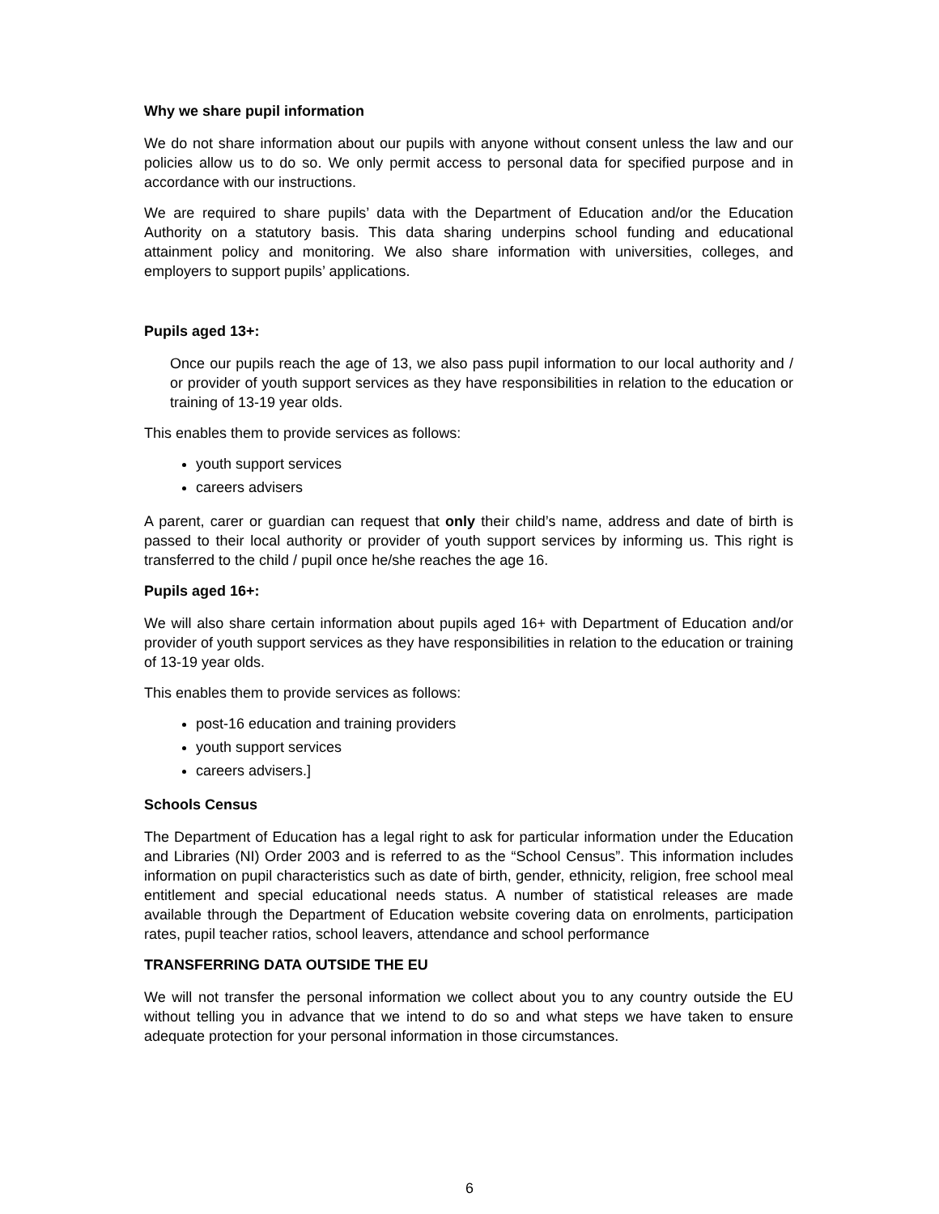Why we share pupil information
We do not share information about our pupils with anyone without consent unless the law and our policies allow us to do so. We only permit access to personal data for specified purpose and in accordance with our instructions.
We are required to share pupils’ data with the Department of Education and/or the Education Authority on a statutory basis. This data sharing underpins school funding and educational attainment policy and monitoring. We also share information with universities, colleges, and employers to support pupils’ applications.
Pupils aged 13+:
Once our pupils reach the age of 13, we also pass pupil information to our local authority and / or provider of youth support services as they have responsibilities in relation to the education or training of 13-19 year olds.
This enables them to provide services as follows:
youth support services
careers advisers
A parent, carer or guardian can request that only their child’s name, address and date of birth is passed to their local authority or provider of youth support services by informing us. This right is transferred to the child / pupil once he/she reaches the age 16.
Pupils aged 16+:
We will also share certain information about pupils aged 16+ with Department of Education and/or provider of youth support services as they have responsibilities in relation to the education or training of 13-19 year olds.
This enables them to provide services as follows:
post-16 education and training providers
youth support services
careers advisers.]
Schools Census
The Department of Education has a legal right to ask for particular information under the Education and Libraries (NI) Order 2003 and is referred to as the “School Census”. This information includes information on pupil characteristics such as date of birth, gender, ethnicity, religion, free school meal entitlement and special educational needs status. A number of statistical releases are made available through the Department of Education website covering data on enrolments, participation rates, pupil teacher ratios, school leavers, attendance and school performance
TRANSFERRING DATA OUTSIDE THE EU
We will not transfer the personal information we collect about you to any country outside the EU without telling you in advance that we intend to do so and what steps we have taken to ensure adequate protection for your personal information in those circumstances.
6